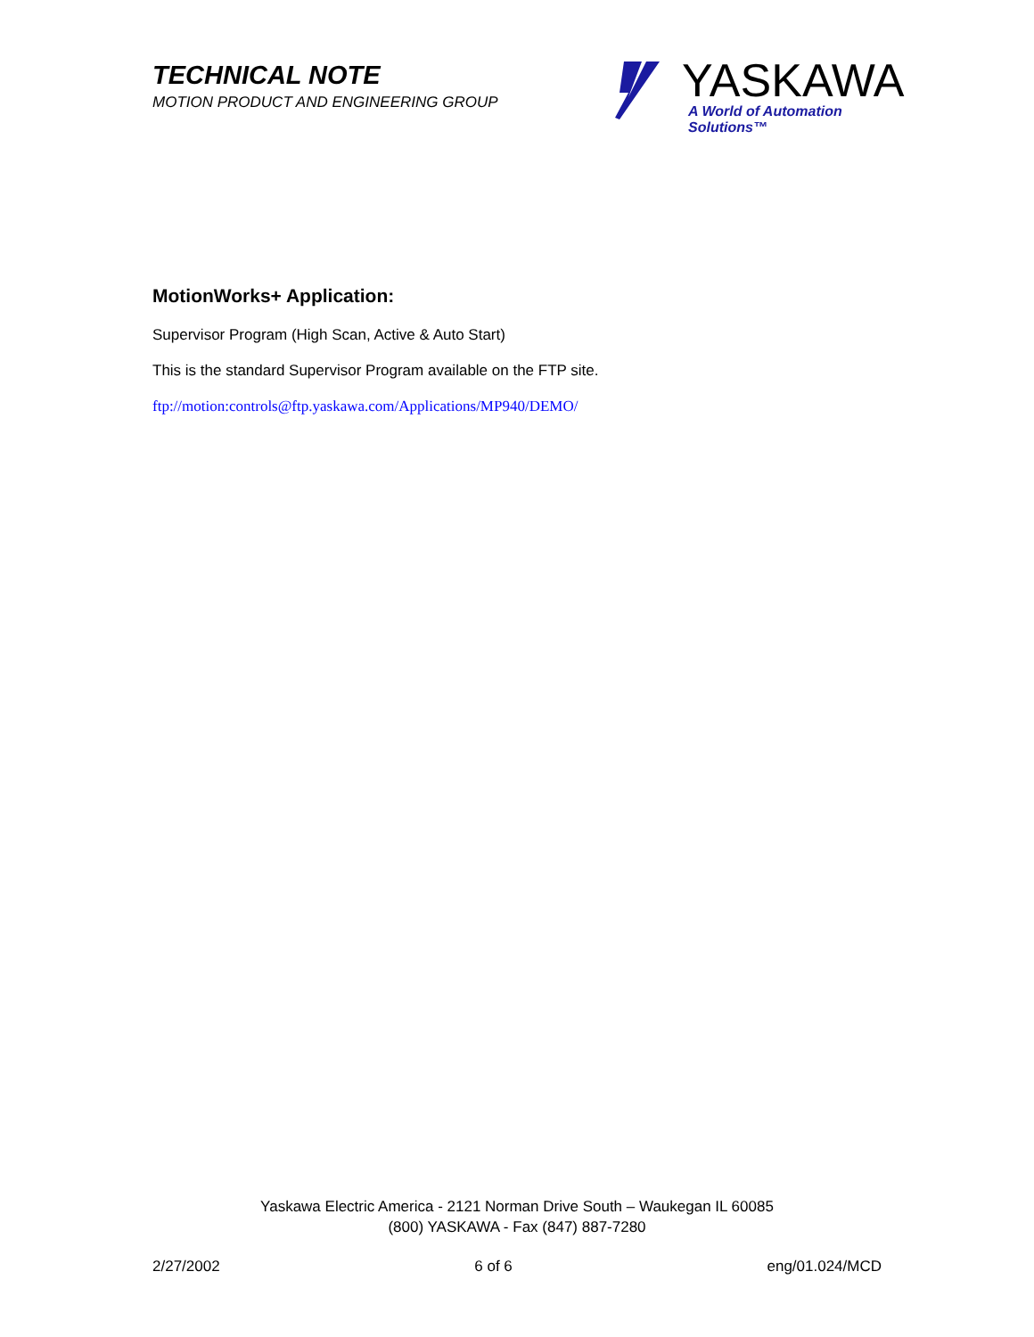TECHNICAL NOTE
MOTION PRODUCT AND ENGINEERING GROUP
YASKAWA
A World of Automation Solutions™
MotionWorks+ Application:
Supervisor Program (High Scan, Active & Auto Start)
This is the standard Supervisor Program available on the FTP site.
ftp://motion:controls@ftp.yaskawa.com/Applications/MP940/DEMO/
Yaskawa Electric America - 2121 Norman Drive South – Waukegan IL 60085
(800) YASKAWA - Fax (847) 887-7280
2/27/2002 6 of 6 eng/01.024/MCD